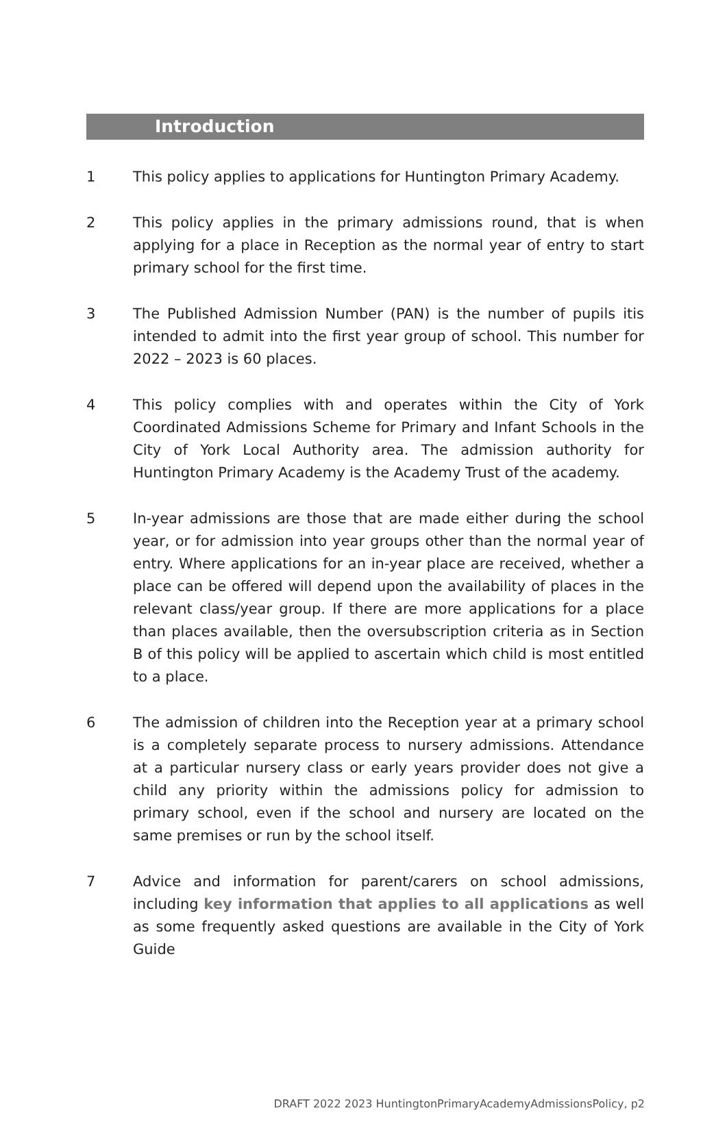Introduction
1 This policy applies to applications for Huntington Primary Academy.
2 This policy applies in the primary admissions round, that is when applying for a place in Reception as the normal year of entry to start primary school for the first time.
3 The Published Admission Number (PAN) is the number of pupils itis intended to admit into the first year group of school. This number for 2022 – 2023 is 60 places.
4 This policy complies with and operates within the City of York Coordinated Admissions Scheme for Primary and Infant Schools in the City of York Local Authority area. The admission authority for Huntington Primary Academy is the Academy Trust of the academy.
5 In-year admissions are those that are made either during the school year, or for admission into year groups other than the normal year of entry. Where applications for an in-year place are received, whether a place can be offered will depend upon the availability of places in the relevant class/year group. If there are more applications for a place than places available, then the oversubscription criteria as in Section B of this policy will be applied to ascertain which child is most entitled to a place.
6 The admission of children into the Reception year at a primary school is a completely separate process to nursery admissions. Attendance at a particular nursery class or early years provider does not give a child any priority within the admissions policy for admission to primary school, even if the school and nursery are located on the same premises or run by the school itself.
7 Advice and information for parent/carers on school admissions, including key information that applies to all applications as well as some frequently asked questions are available in the City of York Guide
DRAFT 2022 2023 HuntingtonPrimaryAcademyAdmissionsPolicy, p2